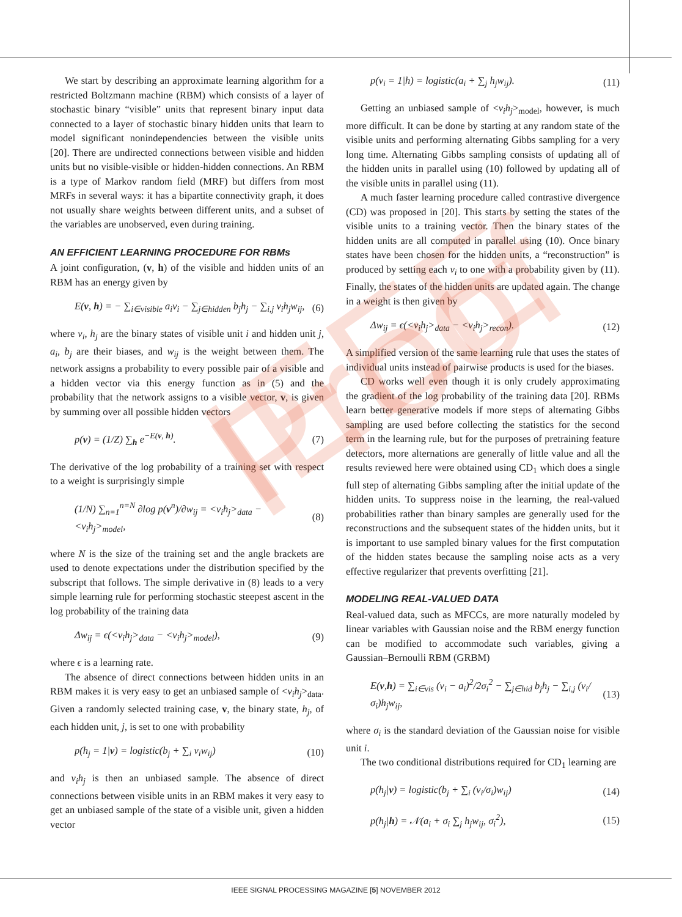IEEE Proof
We start by describing an approximate learning algorithm for a restricted Boltzmann machine (RBM) which consists of a layer of stochastic binary “visible” units that represent binary input data connected to a layer of stochastic binary hidden units that learn to model significant nonindependencies between the visible units [20]. There are undirected connections between visible and hidden units but no visible-visible or hidden-hidden connections. An RBM is a type of Markov random field (MRF) but differs from most MRFs in several ways: it has a bipartite connectivity graph, it does not usually share weights between different units, and a subset of the variables are unobserved, even during training.
AN EFFICIENT LEARNING PROCEDURE FOR RBMs
A joint configuration, (v, h) of the visible and hidden units of an RBM has an energy given by
E(v, h) = − ∑<sub>i∈visible</sub> a<sub>i</sub>v<sub>i</sub> − ∑<sub>j∈hidden</sub> b<sub>j</sub>h<sub>j</sub> − ∑<sub>i,j</sub> v<sub>i</sub>h<sub>j</sub>w<sub>ij</sub>, (6)
where v<sub>i</sub>, h<sub>j</sub> are the binary states of visible unit i and hidden unit j, a<sub>i</sub>, b<sub>j</sub> are their biases, and w<sub>ij</sub> is the weight between them. The network assigns a probability to every possible pair of a visible and a hidden vector via this energy function as in (5) and the probability that the network assigns to a visible vector, v, is given by summing over all possible hidden vectors
p(v) = (1/Z) ∑<sub>h</sub> e<sup>−E(v, h)</sup>. (7)
The derivative of the log probability of a training set with respect to a weight is surprisingly simple
(1/N) ∑<sub>n=1</sub><sup>n=N</sup> ∂log p(v<sup>n</sup>)/∂w<sub>ij</sub> = <v<sub>i</sub>h<sub>j</sub>><sub>data</sub> − <v<sub>i</sub>h<sub>j</sub>><sub>model</sub>, (8)
where N is the size of the training set and the angle brackets are used to denote expectations under the distribution specified by the subscript that follows. The simple derivative in (8) leads to a very simple learning rule for performing stochastic steepest ascent in the log probability of the training data
Δw<sub>ij</sub> = ϵ(<v<sub>i</sub>h<sub>j</sub>><sub>data</sub> − <v<sub>i</sub>h<sub>j</sub>><sub>model</sub>), (9)
where ϵ is a learning rate.
The absence of direct connections between hidden units in an RBM makes it is very easy to get an unbiased sample of <v<sub>i</sub>h<sub>j</sub>><sub>data</sub>. Given a randomly selected training case, v, the binary state, h<sub>j</sub>, of each hidden unit, j, is set to one with probability
p(h<sub>j</sub> = 1|v) = logistic(b<sub>j</sub> + ∑<sub>i</sub> v<sub>i</sub>w<sub>ij</sub>) (10)
and v<sub>i</sub>h<sub>j</sub> is then an unbiased sample. The absence of direct connections between visible units in an RBM makes it very easy to get an unbiased sample of the state of a visible unit, given a hidden vector
p(v<sub>i</sub> = 1|h) = logistic(a<sub>i</sub> + ∑<sub>j</sub> h<sub>j</sub>w<sub>ij</sub>). (11)
Getting an unbiased sample of <v<sub>i</sub>h<sub>j</sub>><sub>model</sub>, however, is much more difficult. It can be done by starting at any random state of the visible units and performing alternating Gibbs sampling for a very long time. Alternating Gibbs sampling consists of updating all of the hidden units in parallel using (10) followed by updating all of the visible units in parallel using (11).
A much faster learning procedure called contrastive divergence (CD) was proposed in [20]. This starts by setting the states of the visible units to a training vector. Then the binary states of the hidden units are all computed in parallel using (10). Once binary states have been chosen for the hidden units, a “reconstruction” is produced by setting each v<sub>i</sub> to one with a probability given by (11). Finally, the states of the hidden units are updated again. The change in a weight is then given by
Δw<sub>ij</sub> = ϵ(<v<sub>i</sub>h<sub>j</sub>><sub>data</sub> − <v<sub>i</sub>h<sub>j</sub>><sub>recon</sub>). (12)
A simplified version of the same learning rule that uses the states of individual units instead of pairwise products is used for the biases.
CD works well even though it is only crudely approximating the gradient of the log probability of the training data [20]. RBMs learn better generative models if more steps of alternating Gibbs sampling are used before collecting the statistics for the second term in the learning rule, but for the purposes of pretraining feature detectors, more alternations are generally of little value and all the results reviewed here were obtained using CD<sub>1</sub> which does a single full step of alternating Gibbs sampling after the initial update of the hidden units. To suppress noise in the learning, the real-valued probabilities rather than binary samples are generally used for the reconstructions and the subsequent states of the hidden units, but it is important to use sampled binary values for the first computation of the hidden states because the sampling noise acts as a very effective regularizer that prevents overfitting [21].
MODELING REAL-VALUED DATA
Real-valued data, such as MFCCs, are more naturally modeled by linear variables with Gaussian noise and the RBM energy function can be modified to accommodate such variables, giving a Gaussian–Bernoulli RBM (GRBM)
E(v,h) = ∑<sub>i∈vis</sub> (v<sub>i</sub> − a<sub>i</sub>)<sup>2</sup>/2σ<sub>i</sub><sup>2</sup> − ∑<sub>j∈hid</sub> b<sub>j</sub>h<sub>j</sub> − ∑<sub>i,j</sub> (v<sub>i</sub>/σ<sub>i</sub>)h<sub>j</sub>w<sub>ij</sub>, (13)
where σ<sub>i</sub> is the standard deviation of the Gaussian noise for visible unit i.
The two conditional distributions required for CD<sub>1</sub> learning are
p(h<sub>j</sub>|v) = logistic(b<sub>j</sub> + ∑<sub>i</sub> (v<sub>i</sub>/σ<sub>i</sub>)w<sub>ij</sub>) (14)
p(h<sub>j</sub>|h) = 𝒩(a<sub>i</sub> + σ<sub>i</sub> ∑<sub>j</sub> h<sub>j</sub>w<sub>ij</sub>, σ<sub>i</sub><sup>2</sup>), (15)
IEEE SIGNAL PROCESSING MAGAZINE [5] NOVEMBER 2012